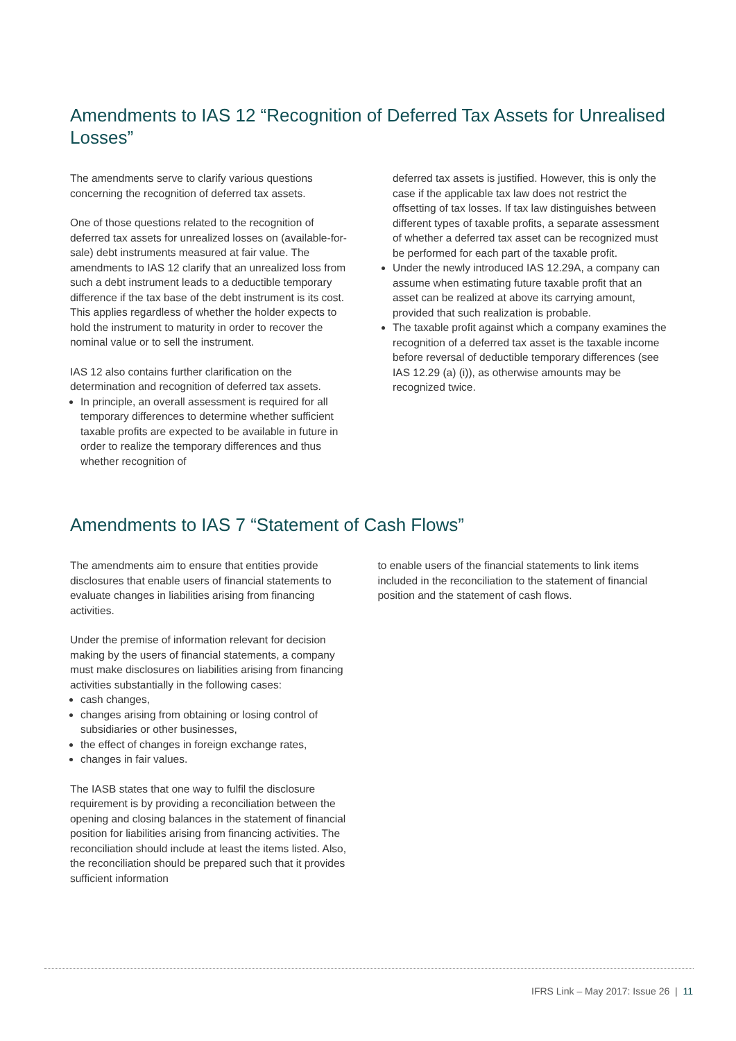Amendments to IAS 12 “Recognition of Deferred Tax Assets for Unrealised Losses”
The amendments serve to clarify various questions concerning the recognition of deferred tax assets.
One of those questions related to the recognition of deferred tax assets for unrealized losses on (available-for-sale) debt instruments measured at fair value. The amendments to IAS 12 clarify that an unrealized loss from such a debt instrument leads to a deductible temporary difference if the tax base of the debt instrument is its cost. This applies regardless of whether the holder expects to hold the instrument to maturity in order to recover the nominal value or to sell the instrument.
IAS 12 also contains further clarification on the determination and recognition of deferred tax assets.
In principle, an overall assessment is required for all temporary differences to determine whether sufficient taxable profits are expected to be available in future in order to realize the temporary differences and thus whether recognition of
deferred tax assets is justified. However, this is only the case if the applicable tax law does not restrict the offsetting of tax losses. If tax law distinguishes between different types of taxable profits, a separate assessment of whether a deferred tax asset can be recognized must be performed for each part of the taxable profit.
Under the newly introduced IAS 12.29A, a company can assume when estimating future taxable profit that an asset can be realized at above its carrying amount, provided that such realization is probable.
The taxable profit against which a company examines the recognition of a deferred tax asset is the taxable income before reversal of deductible temporary differences (see IAS 12.29 (a) (i)), as otherwise amounts may be recognized twice.
Amendments to IAS 7 “Statement of Cash Flows”
The amendments aim to ensure that entities provide disclosures that enable users of financial statements to evaluate changes in liabilities arising from financing activities.
Under the premise of information relevant for decision making by the users of financial statements, a company must make disclosures on liabilities arising from financing activities substantially in the following cases:
cash changes,
changes arising from obtaining or losing control of subsidiaries or other businesses,
the effect of changes in foreign exchange rates,
changes in fair values.
The IASB states that one way to fulfil the disclosure requirement is by providing a reconciliation between the opening and closing balances in the statement of financial position for liabilities arising from financing activities. The reconciliation should include at least the items listed. Also, the reconciliation should be prepared such that it provides sufficient information
to enable users of the financial statements to link items included in the reconciliation to the statement of financial position and the statement of cash flows.
IFRS Link – May 2017: Issue 26 | 11